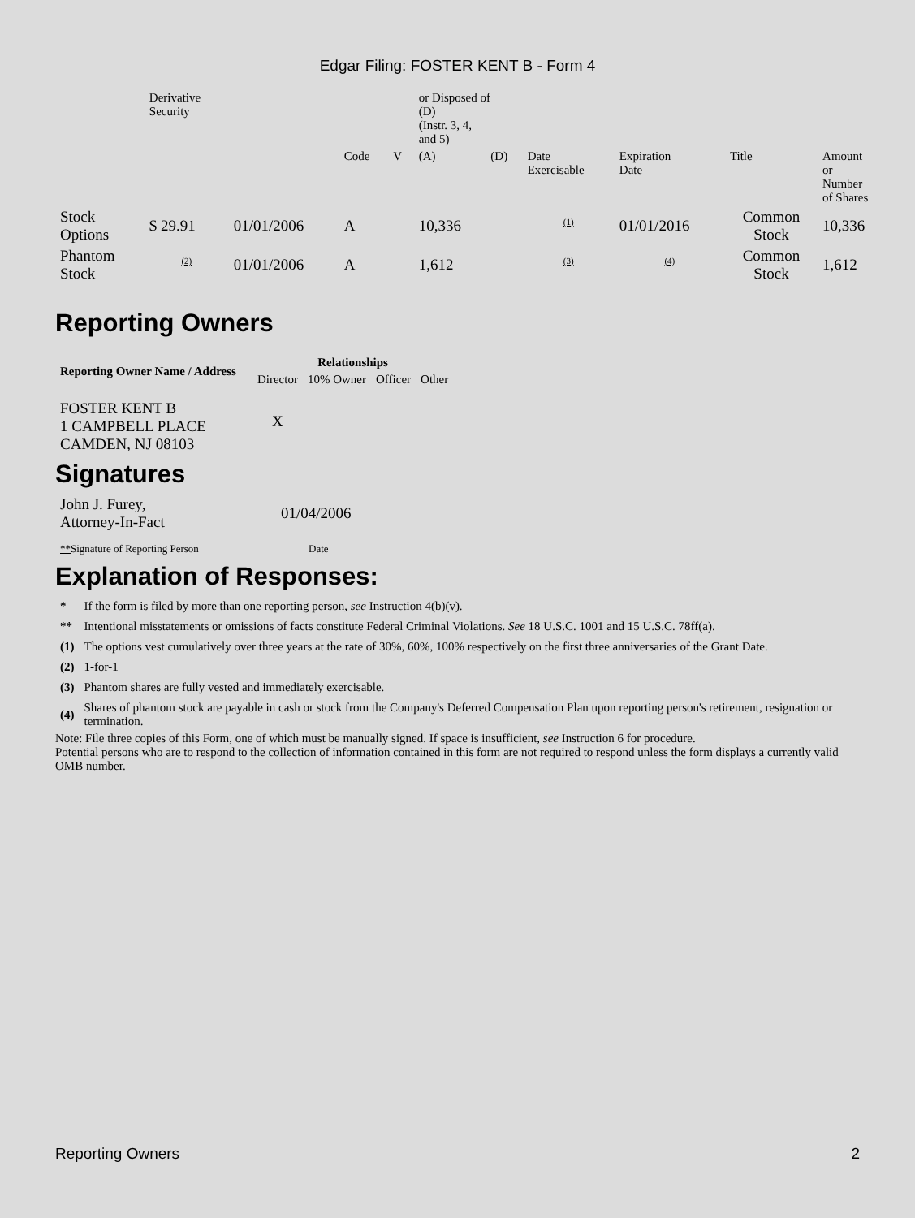Edgar Filing: FOSTER KENT B - Form 4
| | Derivative Security | | | | or Disposed of (D) (Instr. 3, 4, and 5) | | | | | | |
| | | | Code | V | (A) | (D) | Date Exercisable | Expiration Date | Title | Amount or Number of Shares | |
| Stock Options | $ 29.91 | 01/01/2006 | A | | 10,336 | | <sup>(1)</sup> | 01/01/2016 | Common Stock | 10,336 | |
| Phantom Stock | <sup>(2)</sup> | 01/01/2006 | A | | 1,612 | | <sup>(3)</sup> | <sup>(4)</sup> | Common Stock | 1,612 | |
Reporting Owners
| Reporting Owner Name / Address | Relationships | | | |
| --- | --- | --- | --- | --- |
| | Director | 10% Owner | Officer | Other |
| FOSTER KENT B 1 CAMPBELL PLACE CAMDEN, NJ 08103 | X | | | |
Signatures
| John J. Furey, Attorney-In-Fact | 01/04/2006 |
| ** Signature of Reporting Person | Date |
Explanation of Responses:
| * | If the form is filed by more than one reporting person, see Instruction 4(b)(v). |
| ** | Intentional misstatements or omissions of facts constitute Federal Criminal Violations. See 18 U.S.C. 1001 and 15 U.S.C. 78ff(a). |
| (1) | The options vest cumulatively over three years at the rate of 30%, 60%, 100% respectively on the first three anniversaries of the Grant Date. |
| (2) | 1-for-1 |
| (3) | Phantom shares are fully vested and immediately exercisable. |
| (4) | Shares of phantom stock are payable in cash or stock from the Company's Deferred Compensation Plan upon reporting person's retirement, resignation or termination. |
Note: File three copies of this Form, one of which must be manually signed. If space is insufficient, see Instruction 6 for procedure.
Potential persons who are to respond to the collection of information contained in this form are not required to respond unless the form displays a currently valid OMB number.
Reporting Owners 2